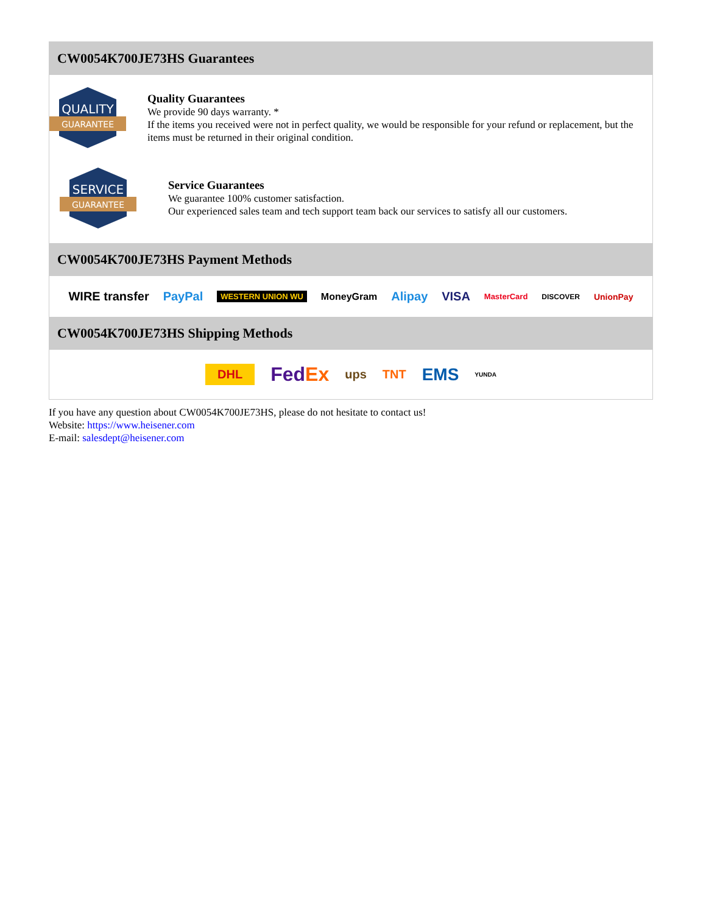CW0054K700JE73HS Guarantees
QUALITY
GUARANTEE
Quality Guarantees
We provide 90 days warranty. *
If the items you received were not in perfect quality, we would be responsible for your refund or replacement, but the items must be returned in their original condition.
SERVICE
GUARANTEE
Service Guarantees
We guarantee 100% customer satisfaction.
Our experienced sales team and tech support team back our services to satisfy all our customers.
CW0054K700JE73HS Payment Methods
WIRE transfer PayPal WESTERN UNION WU MoneyGram Alipay VISA MasterCard DISCOVER UnionPay
CW0054K700JE73HS Shipping Methods
DHL FedEx ups TNT EMS YUNDA
If you have any question about CW0054K700JE73HS, please do not hesitate to contact us!
Website: https://www.heisener.com
E-mail: salesdept@heisener.com